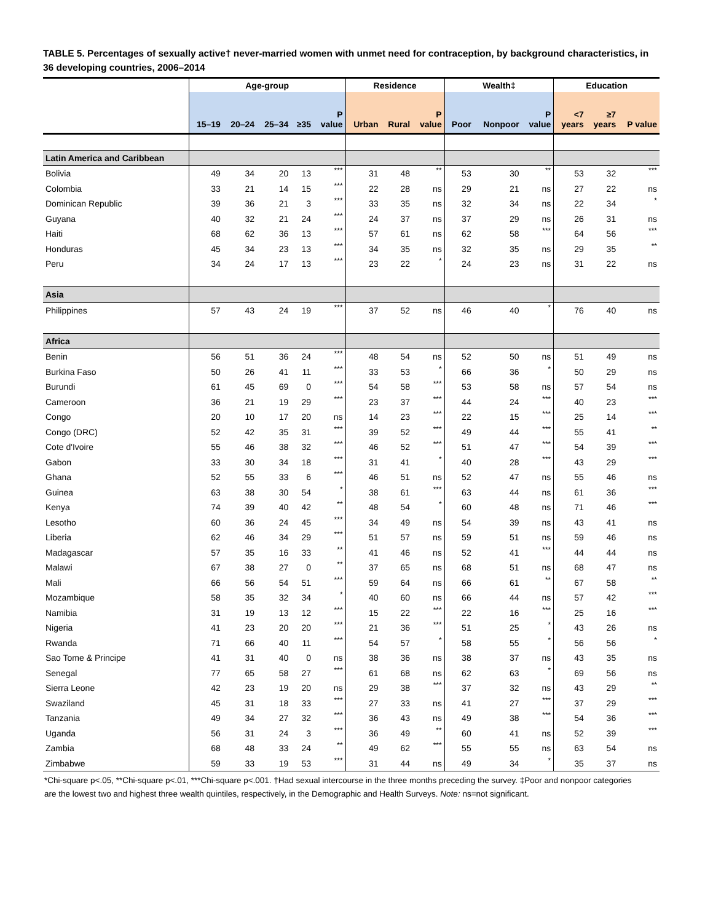TABLE 5. Percentages of sexually active† never-married women with unmet need for contraception, by background characteristics, in 36 developing countries, 2006–2014
| | Age-group | | | | | Residence | | | Wealth‡ | | | Education | | |
| --- | --- | --- | --- | --- | --- | --- | --- | --- | --- | --- | --- | --- | --- | --- |
| | 15–19 | 20–24 | 25–34 | ≥35 | P value | Urban | Rural | P value | Poor | Nonpoor | P value | <7 years | ≥7 years | P value |
| Latin America and Caribbean | | | | | | | | | | | | | | |
| Bolivia | 49 | 34 | 20 | 13 | *** | 31 | 48 | ** | 53 | 30 | ** | 53 | 32 | *** |
| Colombia | 33 | 21 | 14 | 15 | *** | 22 | 28 | ns | 29 | 21 | ns | 27 | 22 | ns |
| Dominican Republic | 39 | 36 | 21 | 3 | *** | 33 | 35 | ns | 32 | 34 | ns | 22 | 34 | * |
| Guyana | 40 | 32 | 21 | 24 | *** | 24 | 37 | ns | 37 | 29 | ns | 26 | 31 | ns |
| Haiti | 68 | 62 | 36 | 13 | *** | 57 | 61 | ns | 62 | 58 | *** | 64 | 56 | *** |
| Honduras | 45 | 34 | 23 | 13 | *** | 34 | 35 | ns | 32 | 35 | ns | 29 | 35 | ** |
| Peru | 34 | 24 | 17 | 13 | *** | 23 | 22 | * | 24 | 23 | ns | 31 | 22 | ns |
| Asia | | | | | | | | | | | | | | |
| Philippines | 57 | 43 | 24 | 19 | *** | 37 | 52 | ns | 46 | 40 | * | 76 | 40 | ns |
| Africa | | | | | | | | | | | | | | |
| Benin | 56 | 51 | 36 | 24 | *** | 48 | 54 | ns | 52 | 50 | ns | 51 | 49 | ns |
| Burkina Faso | 50 | 26 | 41 | 11 | *** | 33 | 53 | * | 66 | 36 | * | 50 | 29 | ns |
| Burundi | 61 | 45 | 69 | 0 | *** | 54 | 58 | *** | 53 | 58 | ns | 57 | 54 | ns |
| Cameroon | 36 | 21 | 19 | 29 | *** | 23 | 37 | *** | 44 | 24 | *** | 40 | 23 | *** |
| Congo | 20 | 10 | 17 | 20 | ns | 14 | 23 | *** | 22 | 15 | *** | 25 | 14 | *** |
| Congo (DRC) | 52 | 42 | 35 | 31 | *** | 39 | 52 | *** | 49 | 44 | *** | 55 | 41 | ** |
| Cote d'Ivoire | 55 | 46 | 38 | 32 | *** | 46 | 52 | *** | 51 | 47 | *** | 54 | 39 | *** |
| Gabon | 33 | 30 | 34 | 18 | *** | 31 | 41 | * | 40 | 28 | *** | 43 | 29 | *** |
| Ghana | 52 | 55 | 33 | 6 | *** | 46 | 51 | ns | 52 | 47 | ns | 55 | 46 | ns |
| Guinea | 63 | 38 | 30 | 54 | * | 38 | 61 | *** | 63 | 44 | ns | 61 | 36 | *** |
| Kenya | 74 | 39 | 40 | 42 | ** | 48 | 54 | * | 60 | 48 | ns | 71 | 46 | *** |
| Lesotho | 60 | 36 | 24 | 45 | *** | 34 | 49 | ns | 54 | 39 | ns | 43 | 41 | ns |
| Liberia | 62 | 46 | 34 | 29 | *** | 51 | 57 | ns | 59 | 51 | ns | 59 | 46 | ns |
| Madagascar | 57 | 35 | 16 | 33 | ** | 41 | 46 | ns | 52 | 41 | *** | 44 | 44 | ns |
| Malawi | 67 | 38 | 27 | 0 | ** | 37 | 65 | ns | 68 | 51 | ns | 68 | 47 | ns |
| Mali | 66 | 56 | 54 | 51 | *** | 59 | 64 | ns | 66 | 61 | ** | 67 | 58 | ** |
| Mozambique | 58 | 35 | 32 | 34 | * | 40 | 60 | ns | 66 | 44 | ns | 57 | 42 | *** |
| Namibia | 31 | 19 | 13 | 12 | *** | 15 | 22 | *** | 22 | 16 | *** | 25 | 16 | *** |
| Nigeria | 41 | 23 | 20 | 20 | *** | 21 | 36 | *** | 51 | 25 | * | 43 | 26 | ns |
| Rwanda | 71 | 66 | 40 | 11 | *** | 54 | 57 | * | 58 | 55 | * | 56 | 56 | * |
| Sao Tome & Principe | 41 | 31 | 40 | 0 | ns | 38 | 36 | ns | 38 | 37 | ns | 43 | 35 | ns |
| Senegal | 77 | 65 | 58 | 27 | *** | 61 | 68 | ns | 62 | 63 | * | 69 | 56 | ns |
| Sierra Leone | 42 | 23 | 19 | 20 | ns | 29 | 38 | *** | 37 | 32 | ns | 43 | 29 | ** |
| Swaziland | 45 | 31 | 18 | 33 | *** | 27 | 33 | ns | 41 | 27 | *** | 37 | 29 | *** |
| Tanzania | 49 | 34 | 27 | 32 | *** | 36 | 43 | ns | 49 | 38 | *** | 54 | 36 | *** |
| Uganda | 56 | 31 | 24 | 3 | *** | 36 | 49 | ** | 60 | 41 | ns | 52 | 39 | *** |
| Zambia | 68 | 48 | 33 | 24 | ** | 49 | 62 | *** | 55 | 55 | ns | 63 | 54 | ns |
| Zimbabwe | 59 | 33 | 19 | 53 | *** | 31 | 44 | ns | 49 | 34 | * | 35 | 37 | ns |
*Chi-square p<.05, **Chi-square p<.01, ***Chi-square p<.001. †Had sexual intercourse in the three months preceding the survey. ‡Poor and nonpoor categories are the lowest two and highest three wealth quintiles, respectively, in the Demographic and Health Surveys. Note: ns=not significant.